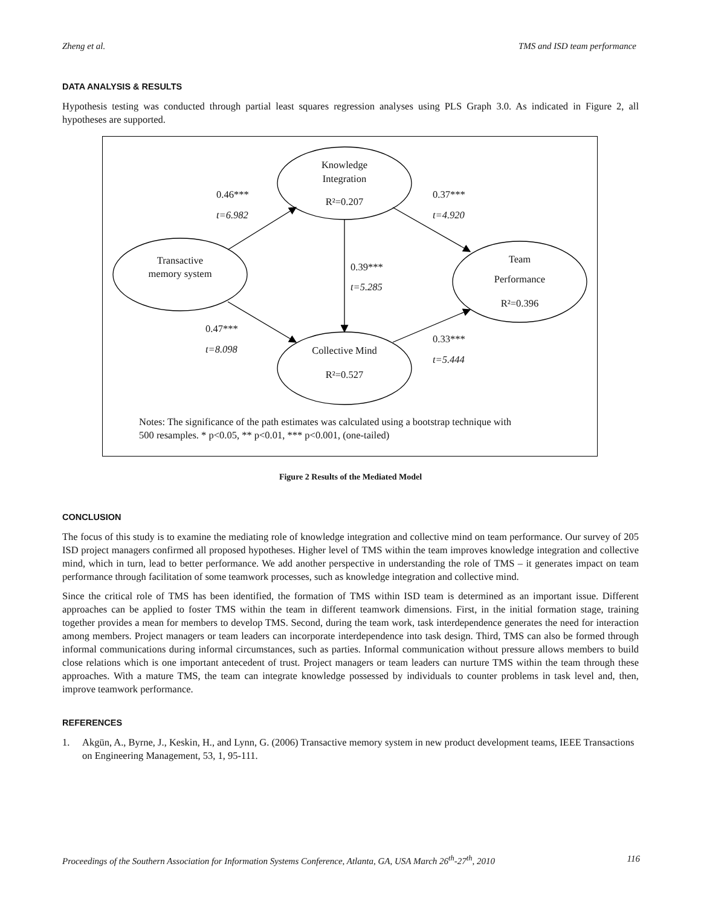Zheng et al. TMS and ISD team performance
DATA ANALYSIS & RESULTS
Hypothesis testing was conducted through partial least squares regression analyses using PLS Graph 3.0. As indicated in Figure 2, all hypotheses are supported.
Knowledge
Integration
R²=0.207
Transactive
memory system
Team
Performance
R²=0.396
Collective Mind
R²=0.527
0.46***
t=6.982
0.37***
t=4.920
0.39***
t=5.285
0.47***
t=8.098
0.33***
t=5.444
Notes: The significance of the path estimates was calculated using a bootstrap technique with
500 resamples. * p<0.05, ** p<0.01, *** p<0.001, (one-tailed)
Figure 2 Results of the Mediated Model
CONCLUSION
The focus of this study is to examine the mediating role of knowledge integration and collective mind on team performance. Our survey of 205 ISD project managers confirmed all proposed hypotheses. Higher level of TMS within the team improves knowledge integration and collective mind, which in turn, lead to better performance. We add another perspective in understanding the role of TMS – it generates impact on team performance through facilitation of some teamwork processes, such as knowledge integration and collective mind.
Since the critical role of TMS has been identified, the formation of TMS within ISD team is determined as an important issue. Different approaches can be applied to foster TMS within the team in different teamwork dimensions. First, in the initial formation stage, training together provides a mean for members to develop TMS. Second, during the team work, task interdependence generates the need for interaction among members. Project managers or team leaders can incorporate interdependence into task design. Third, TMS can also be formed through informal communications during informal circumstances, such as parties. Informal communication without pressure allows members to build close relations which is one important antecedent of trust. Project managers or team leaders can nurture TMS within the team through these approaches. With a mature TMS, the team can integrate knowledge possessed by individuals to counter problems in task level and, then, improve teamwork performance.
REFERENCES
1. Akgün, A., Byrne, J., Keskin, H., and Lynn, G. (2006) Transactive memory system in new product development teams, IEEE Transactions on Engineering Management, 53, 1, 95-111.
Proceedings of the Southern Association for Information Systems Conference, Atlanta, GA, USA March 26<sup>th</sup>-27<sup>th</sup>, 2010 116